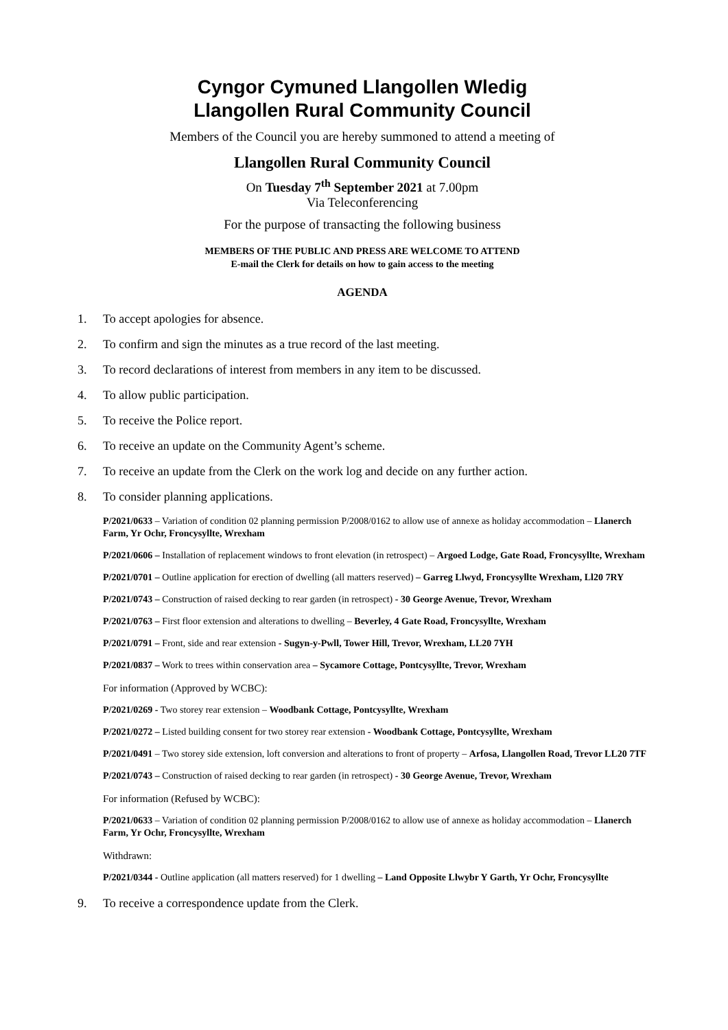Cyngor Cymuned Llangollen Wledig
Llangollen Rural Community Council
Members of the Council you are hereby summoned to attend a meeting of
Llangollen Rural Community Council
On Tuesday 7<sup>th</sup> September 2021 at 7.00pm
Via Teleconferencing
For the purpose of transacting the following business
MEMBERS OF THE PUBLIC AND PRESS ARE WELCOME TO ATTEND
E-mail the Clerk for details on how to gain access to the meeting
AGENDA
1. To accept apologies for absence.
2. To confirm and sign the minutes as a true record of the last meeting.
3. To record declarations of interest from members in any item to be discussed.
4. To allow public participation.
5. To receive the Police report.
6. To receive an update on the Community Agent’s scheme.
7. To receive an update from the Clerk on the work log and decide on any further action.
8. To consider planning applications.
P/2021/0633 – Variation of condition 02 planning permission P/2008/0162 to allow use of annexe as holiday accommodation – Llanerch Farm, Yr Ochr, Froncysyllte, Wrexham
P/2021/0606 – Installation of replacement windows to front elevation (in retrospect) – Argoed Lodge, Gate Road, Froncysyllte, Wrexham
P/2021/0701 – Outline application for erection of dwelling (all matters reserved) – Garreg Llwyd, Froncysyllte Wrexham, Ll20 7RY
P/2021/0743 – Construction of raised decking to rear garden (in retrospect) - 30 George Avenue, Trevor, Wrexham
P/2021/0763 – First floor extension and alterations to dwelling – Beverley, 4 Gate Road, Froncysyllte, Wrexham
P/2021/0791 – Front, side and rear extension - Sugyn-y-Pwll, Tower Hill, Trevor, Wrexham, LL20 7YH
P/2021/0837 – Work to trees within conservation area – Sycamore Cottage, Pontcysyllte, Trevor, Wrexham
For information (Approved by WCBC):
P/2021/0269 - Two storey rear extension – Woodbank Cottage, Pontcysyllte, Wrexham
P/2021/0272 – Listed building consent for two storey rear extension - Woodbank Cottage, Pontcysyllte, Wrexham
P/2021/0491 – Two storey side extension, loft conversion and alterations to front of property – Arfosa, Llangollen Road, Trevor LL20 7TF
P/2021/0743 – Construction of raised decking to rear garden (in retrospect) - 30 George Avenue, Trevor, Wrexham
For information (Refused by WCBC):
P/2021/0633 – Variation of condition 02 planning permission P/2008/0162 to allow use of annexe as holiday accommodation – Llanerch Farm, Yr Ochr, Froncysyllte, Wrexham
Withdrawn:
P/2021/0344 - Outline application (all matters reserved) for 1 dwelling – Land Opposite Llwybr Y Garth, Yr Ochr, Froncysyllte
9. To receive a correspondence update from the Clerk.